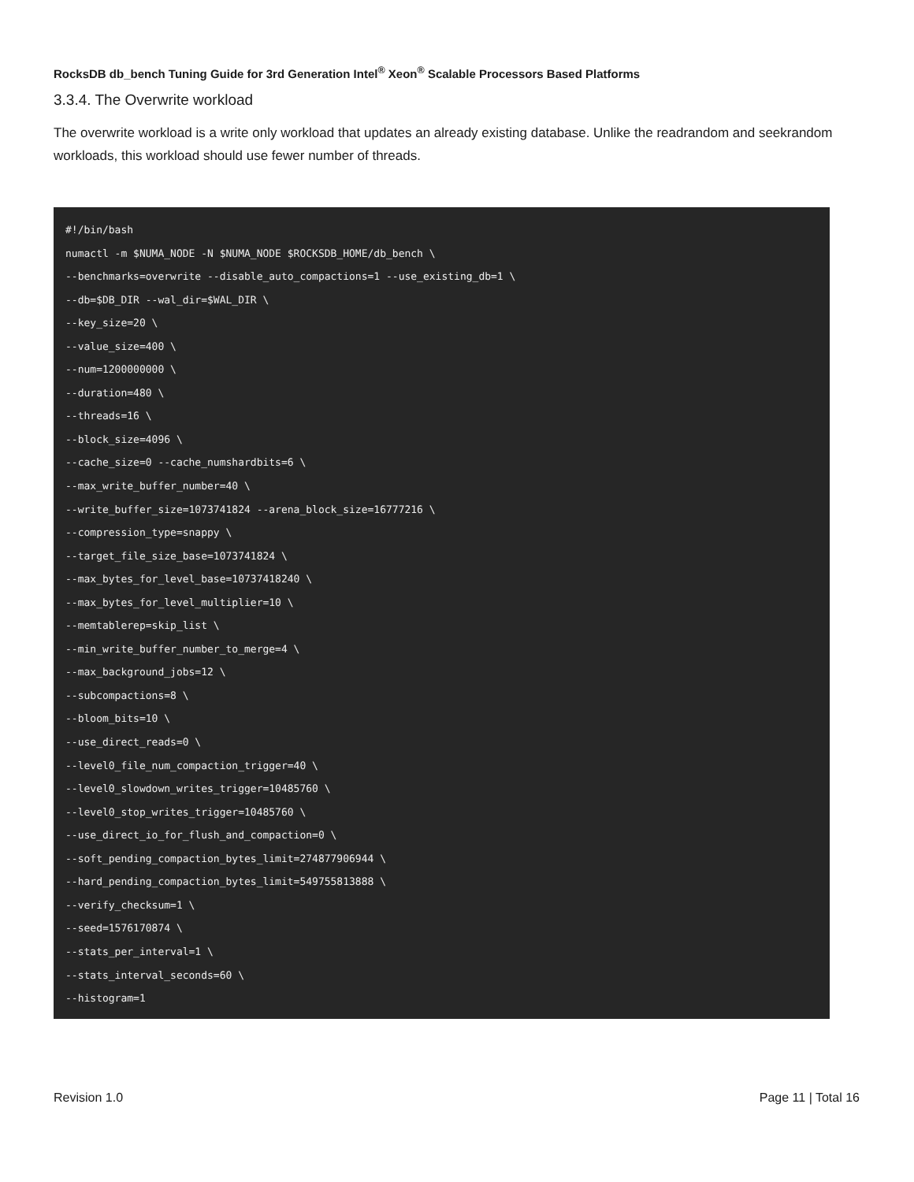RocksDB db_bench Tuning Guide for 3rd Generation Intel<sup>®</sup> Xeon<sup>®</sup> Scalable Processors Based Platforms
3.3.4. The Overwrite workload
The overwrite workload is a write only workload that updates an already existing database. Unlike the readrandom and seekrandom workloads, this workload should use fewer number of threads.
#!/bin/bash
numactl -m $NUMA_NODE -N $NUMA_NODE $ROCKSDB_HOME/db_bench \
--benchmarks=overwrite --disable_auto_compactions=1 --use_existing_db=1 \
--db=$DB_DIR --wal_dir=$WAL_DIR \
--key_size=20 \
--value_size=400 \
--num=1200000000 \
--duration=480 \
--threads=16 \
--block_size=4096 \
--cache_size=0 --cache_numshardbits=6 \
--max_write_buffer_number=40 \
--write_buffer_size=1073741824 --arena_block_size=16777216 \
--compression_type=snappy \
--target_file_size_base=1073741824 \
--max_bytes_for_level_base=10737418240 \
--max_bytes_for_level_multiplier=10 \
--memtablerep=skip_list \
--min_write_buffer_number_to_merge=4 \
--max_background_jobs=12 \
--subcompactions=8 \
--bloom_bits=10 \
--use_direct_reads=0 \
--level0_file_num_compaction_trigger=40 \
--level0_slowdown_writes_trigger=10485760 \
--level0_stop_writes_trigger=10485760 \
--use_direct_io_for_flush_and_compaction=0 \
--soft_pending_compaction_bytes_limit=274877906944 \
--hard_pending_compaction_bytes_limit=549755813888 \
--verify_checksum=1 \
--seed=1576170874 \
--stats_per_interval=1 \
--stats_interval_seconds=60 \
--histogram=1
Revision 1.0 Page 11 | Total 16